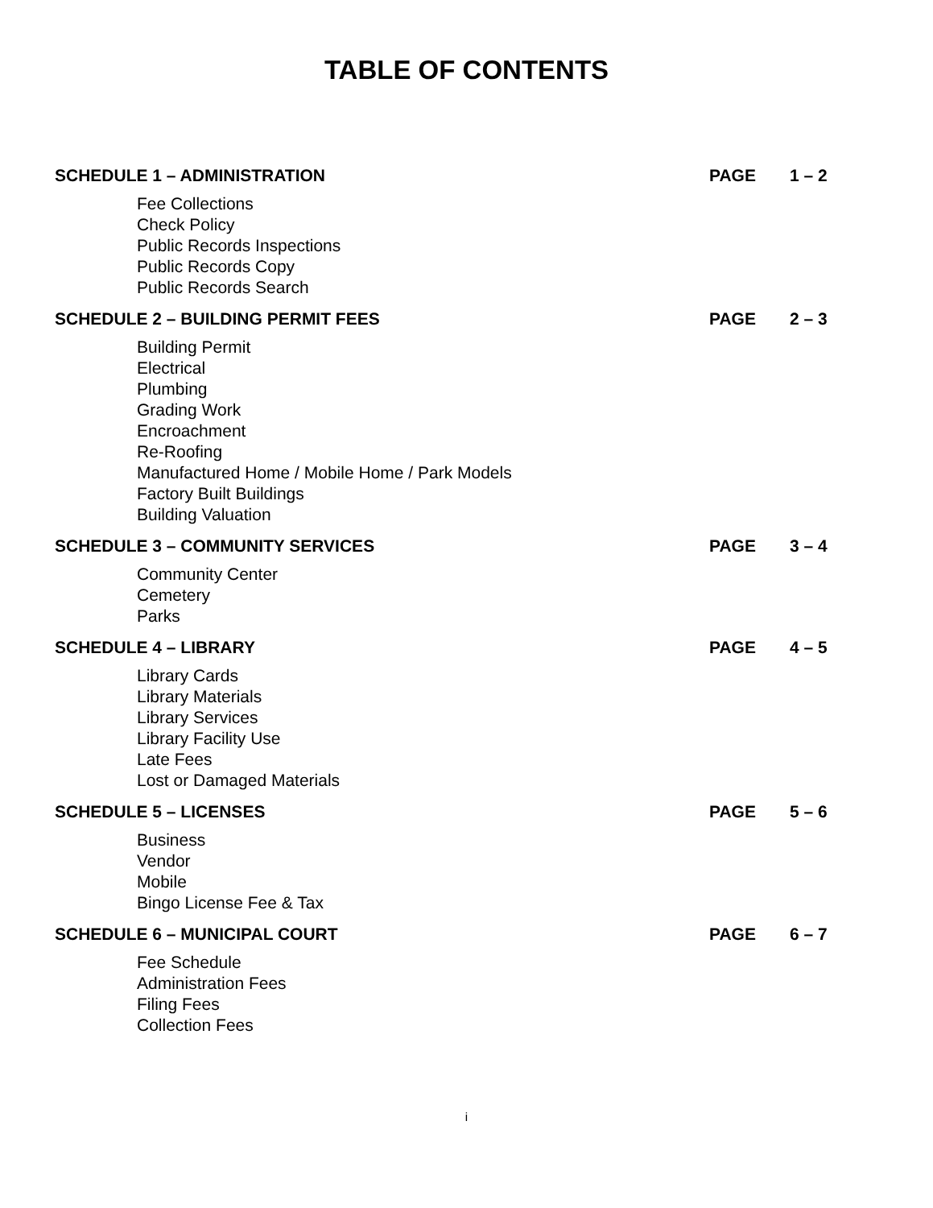TABLE OF CONTENTS
SCHEDULE 1 – ADMINISTRATION PAGE 1 – 2
Fee Collections
Check Policy
Public Records Inspections
Public Records Copy
Public Records Search
SCHEDULE 2 – BUILDING PERMIT FEES PAGE 2 – 3
Building Permit
Electrical
Plumbing
Grading Work
Encroachment
Re-Roofing
Manufactured Home / Mobile Home / Park Models
Factory Built Buildings
Building Valuation
SCHEDULE 3 – COMMUNITY SERVICES PAGE 3 – 4
Community Center
Cemetery
Parks
SCHEDULE 4 – LIBRARY PAGE 4 – 5
Library Cards
Library Materials
Library Services
Library Facility Use
Late Fees
Lost or Damaged Materials
SCHEDULE 5 – LICENSES PAGE 5 – 6
Business
Vendor
Mobile
Bingo License Fee & Tax
SCHEDULE 6 – MUNICIPAL COURT PAGE 6 – 7
Fee Schedule
Administration Fees
Filing Fees
Collection Fees
i